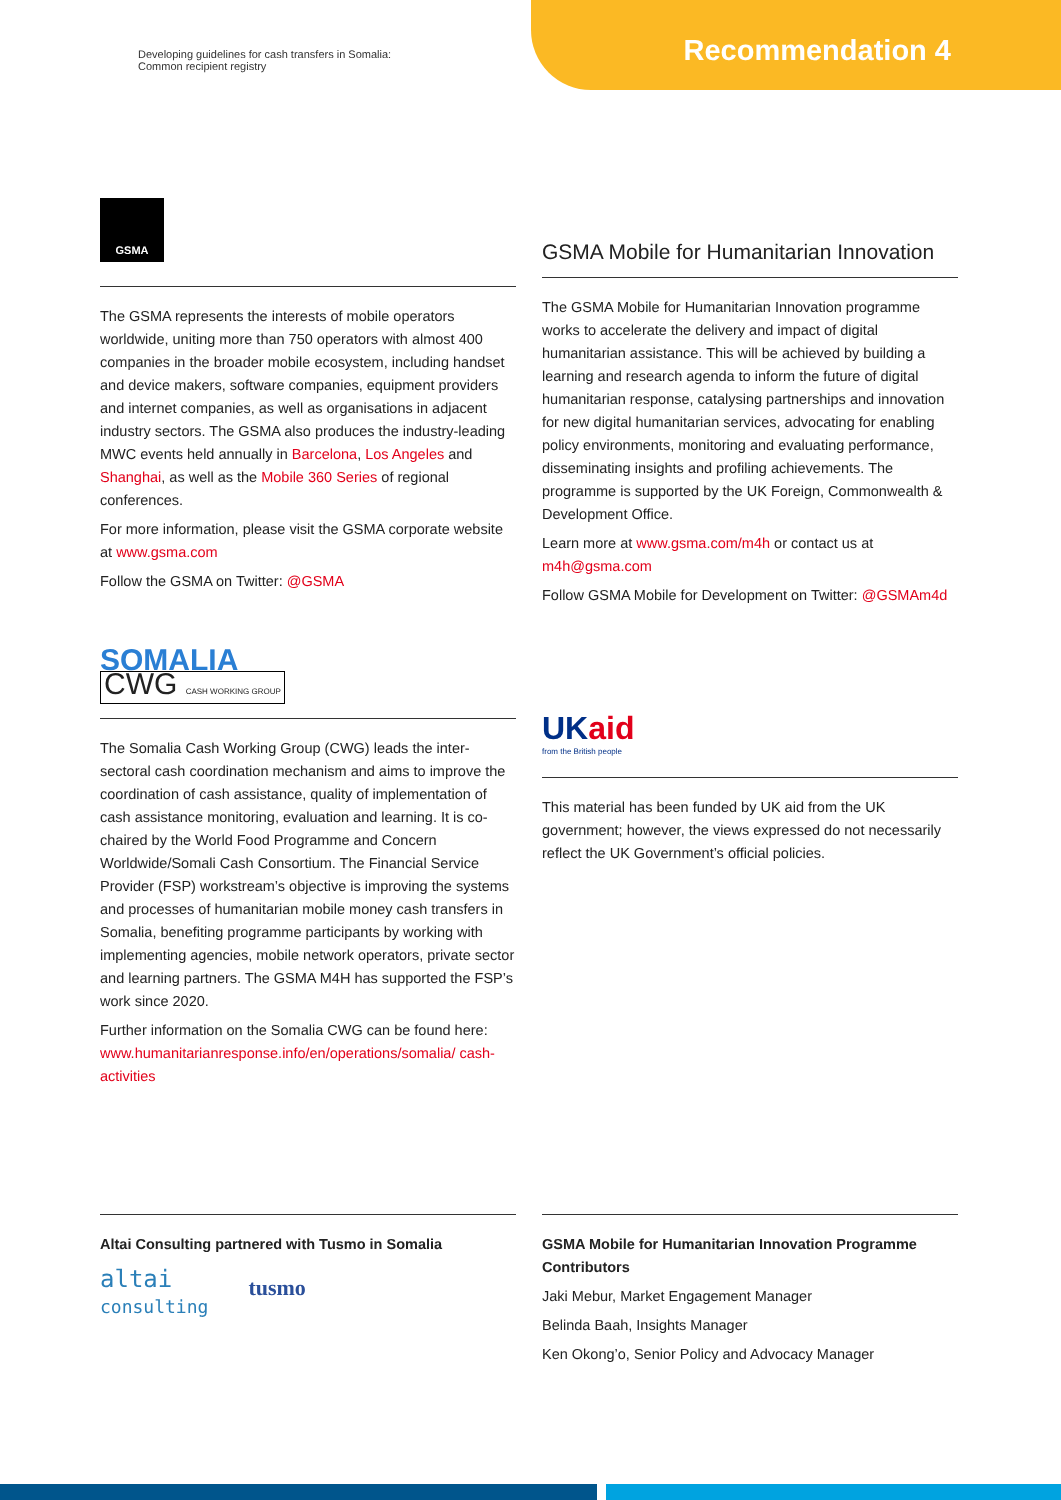Developing guidelines for cash transfers in Somalia:
Common recipient registry
Recommendation 4
GSMA
The GSMA represents the interests of mobile operators worldwide, uniting more than 750 operators with almost 400 companies in the broader mobile ecosystem, including handset and device makers, software companies, equipment providers and internet companies, as well as organisations in adjacent industry sectors. The GSMA also produces the industry-leading MWC events held annually in Barcelona, Los Angeles and Shanghai, as well as the Mobile 360 Series of regional conferences.
For more information, please visit the GSMA corporate website at www.gsma.com
Follow the GSMA on Twitter: @GSMA
SOMALIA
CWG CASH WORKING GROUP
The Somalia Cash Working Group (CWG) leads the inter-sectoral cash coordination mechanism and aims to improve the coordination of cash assistance, quality of implementation of cash assistance monitoring, evaluation and learning. It is co-chaired by the World Food Programme and Concern Worldwide/Somali Cash Consortium. The Financial Service Provider (FSP) workstream’s objective is improving the systems and processes of humanitarian mobile money cash transfers in Somalia, benefiting programme participants by working with implementing agencies, mobile network operators, private sector and learning partners. The GSMA M4H has supported the FSP’s work since 2020.
Further information on the Somalia CWG can be found here: www.humanitarianresponse.info/en/operations/somalia/ cash-activities
GSMA Mobile for Humanitarian Innovation
The GSMA Mobile for Humanitarian Innovation programme works to accelerate the delivery and impact of digital humanitarian assistance. This will be achieved by building a learning and research agenda to inform the future of digital humanitarian response, catalysing partnerships and innovation for new digital humanitarian services, advocating for enabling policy environments, monitoring and evaluating performance, disseminating insights and profiling achievements. The programme is supported by the UK Foreign, Commonwealth & Development Office.
Learn more at www.gsma.com/m4h or contact us at m4h@gsma.com
Follow GSMA Mobile for Development on Twitter: @GSMAm4d
UKaid
from the British people
This material has been funded by UK aid from the UK government; however, the views expressed do not necessarily reflect the UK Government’s official policies.
Altai Consulting partnered with Tusmo in Somalia
altai
consulting tusmo
GSMA Mobile for Humanitarian Innovation Programme Contributors
Jaki Mebur, Market Engagement Manager
Belinda Baah, Insights Manager
Ken Okong’o, Senior Policy and Advocacy Manager